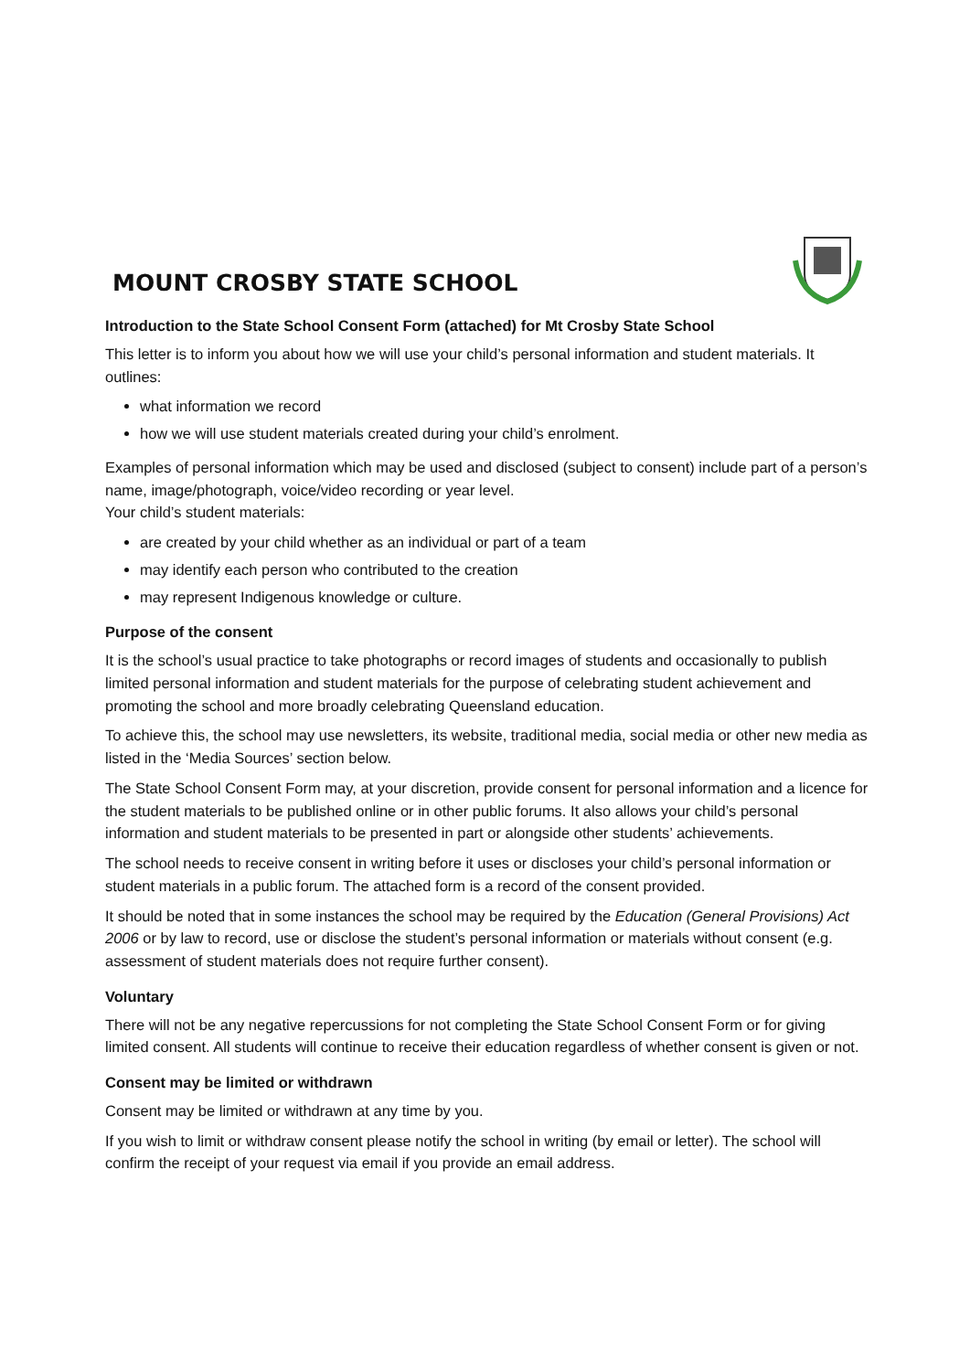MOUNT CROSBY STATE SCHOOL
Introduction to the State School Consent Form (attached) for Mt Crosby State School
This letter is to inform you about how we will use your child’s personal information and student materials. It outlines:
what information we record
how we will use student materials created during your child’s enrolment.
Examples of personal information which may be used and disclosed (subject to consent) include part of a person’s name, image/photograph, voice/video recording or year level.
Your child’s student materials:
are created by your child whether as an individual or part of a team
may identify each person who contributed to the creation
may represent Indigenous knowledge or culture.
Purpose of the consent
It is the school’s usual practice to take photographs or record images of students and occasionally to publish limited personal information and student materials for the purpose of celebrating student achievement and promoting the school and more broadly celebrating Queensland education.
To achieve this, the school may use newsletters, its website, traditional media, social media or other new media as listed in the ‘Media Sources’ section below.
The State School Consent Form may, at your discretion, provide consent for personal information and a licence for the student materials to be published online or in other public forums. It also allows your child’s personal information and student materials to be presented in part or alongside other students’ achievements.
The school needs to receive consent in writing before it uses or discloses your child’s personal information or student materials in a public forum. The attached form is a record of the consent provided.
It should be noted that in some instances the school may be required by the Education (General Provisions) Act 2006 or by law to record, use or disclose the student’s personal information or materials without consent (e.g. assessment of student materials does not require further consent).
Voluntary
There will not be any negative repercussions for not completing the State School Consent Form or for giving limited consent. All students will continue to receive their education regardless of whether consent is given or not.
Consent may be limited or withdrawn
Consent may be limited or withdrawn at any time by you.
If you wish to limit or withdraw consent please notify the school in writing (by email or letter). The school will confirm the receipt of your request via email if you provide an email address.